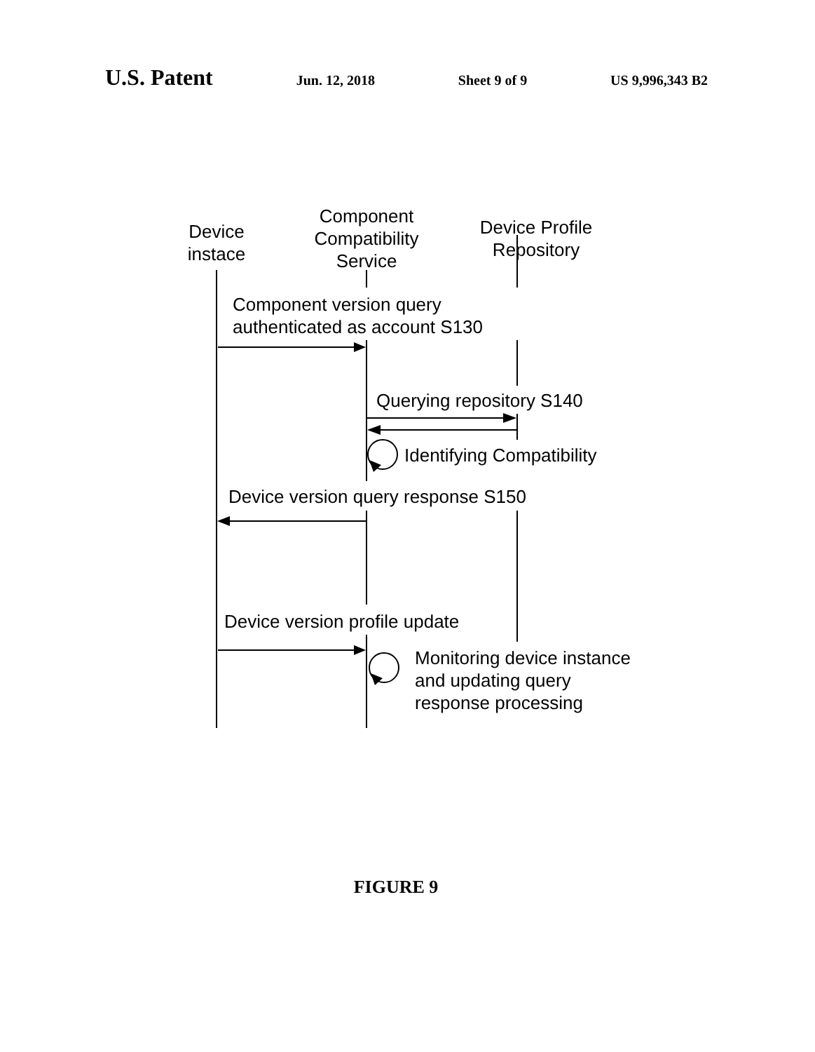U.S. Patent Jun. 12, 2018 Sheet 9 of 9 US 9,996,343 B2
Device instace
Component Compatibility Service
Device Profile Repository
Component version query
authenticated as account S130
Querying repository S140
Identifying Compatibility
Device version query response S150
Device version profile update
Monitoring device instance
and updating query
response processing
FIGURE 9